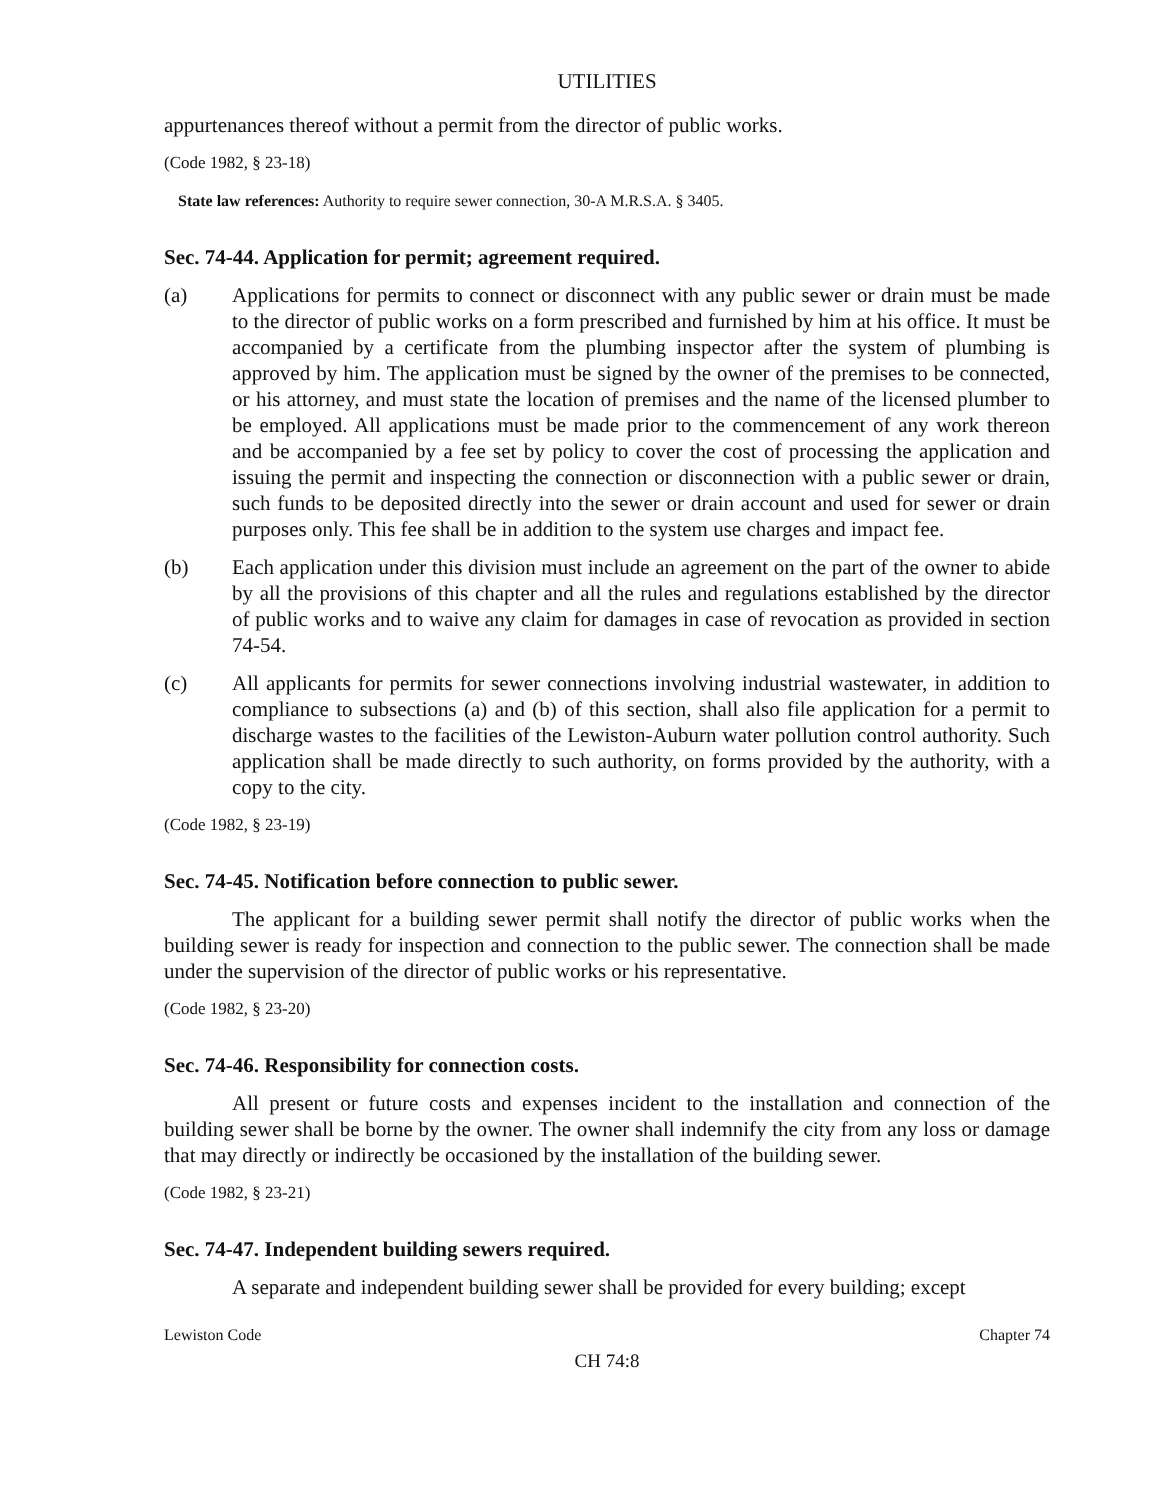UTILITIES
appurtenances thereof without a permit from the director of public works.
(Code 1982, § 23-18)
State law references: Authority to require sewer connection, 30-A M.R.S.A. § 3405.
Sec. 74-44. Application for permit; agreement required.
(a) Applications for permits to connect or disconnect with any public sewer or drain must be made to the director of public works on a form prescribed and furnished by him at his office. It must be accompanied by a certificate from the plumbing inspector after the system of plumbing is approved by him. The application must be signed by the owner of the premises to be connected, or his attorney, and must state the location of premises and the name of the licensed plumber to be employed. All applications must be made prior to the commencement of any work thereon and be accompanied by a fee set by policy to cover the cost of processing the application and issuing the permit and inspecting the connection or disconnection with a public sewer or drain, such funds to be deposited directly into the sewer or drain account and used for sewer or drain purposes only. This fee shall be in addition to the system use charges and impact fee.
(b) Each application under this division must include an agreement on the part of the owner to abide by all the provisions of this chapter and all the rules and regulations established by the director of public works and to waive any claim for damages in case of revocation as provided in section 74-54.
(c) All applicants for permits for sewer connections involving industrial wastewater, in addition to compliance to subsections (a) and (b) of this section, shall also file application for a permit to discharge wastes to the facilities of the Lewiston-Auburn water pollution control authority. Such application shall be made directly to such authority, on forms provided by the authority, with a copy to the city.
(Code 1982, § 23-19)
Sec. 74-45. Notification before connection to public sewer.
The applicant for a building sewer permit shall notify the director of public works when the building sewer is ready for inspection and connection to the public sewer. The connection shall be made under the supervision of the director of public works or his representative.
(Code 1982, § 23-20)
Sec. 74-46. Responsibility for connection costs.
All present or future costs and expenses incident to the installation and connection of the building sewer shall be borne by the owner. The owner shall indemnify the city from any loss or damage that may directly or indirectly be occasioned by the installation of the building sewer.
(Code 1982, § 23-21)
Sec. 74-47. Independent building sewers required.
A separate and independent building sewer shall be provided for every building; except
Lewiston Code Chapter 74
CH 74:8